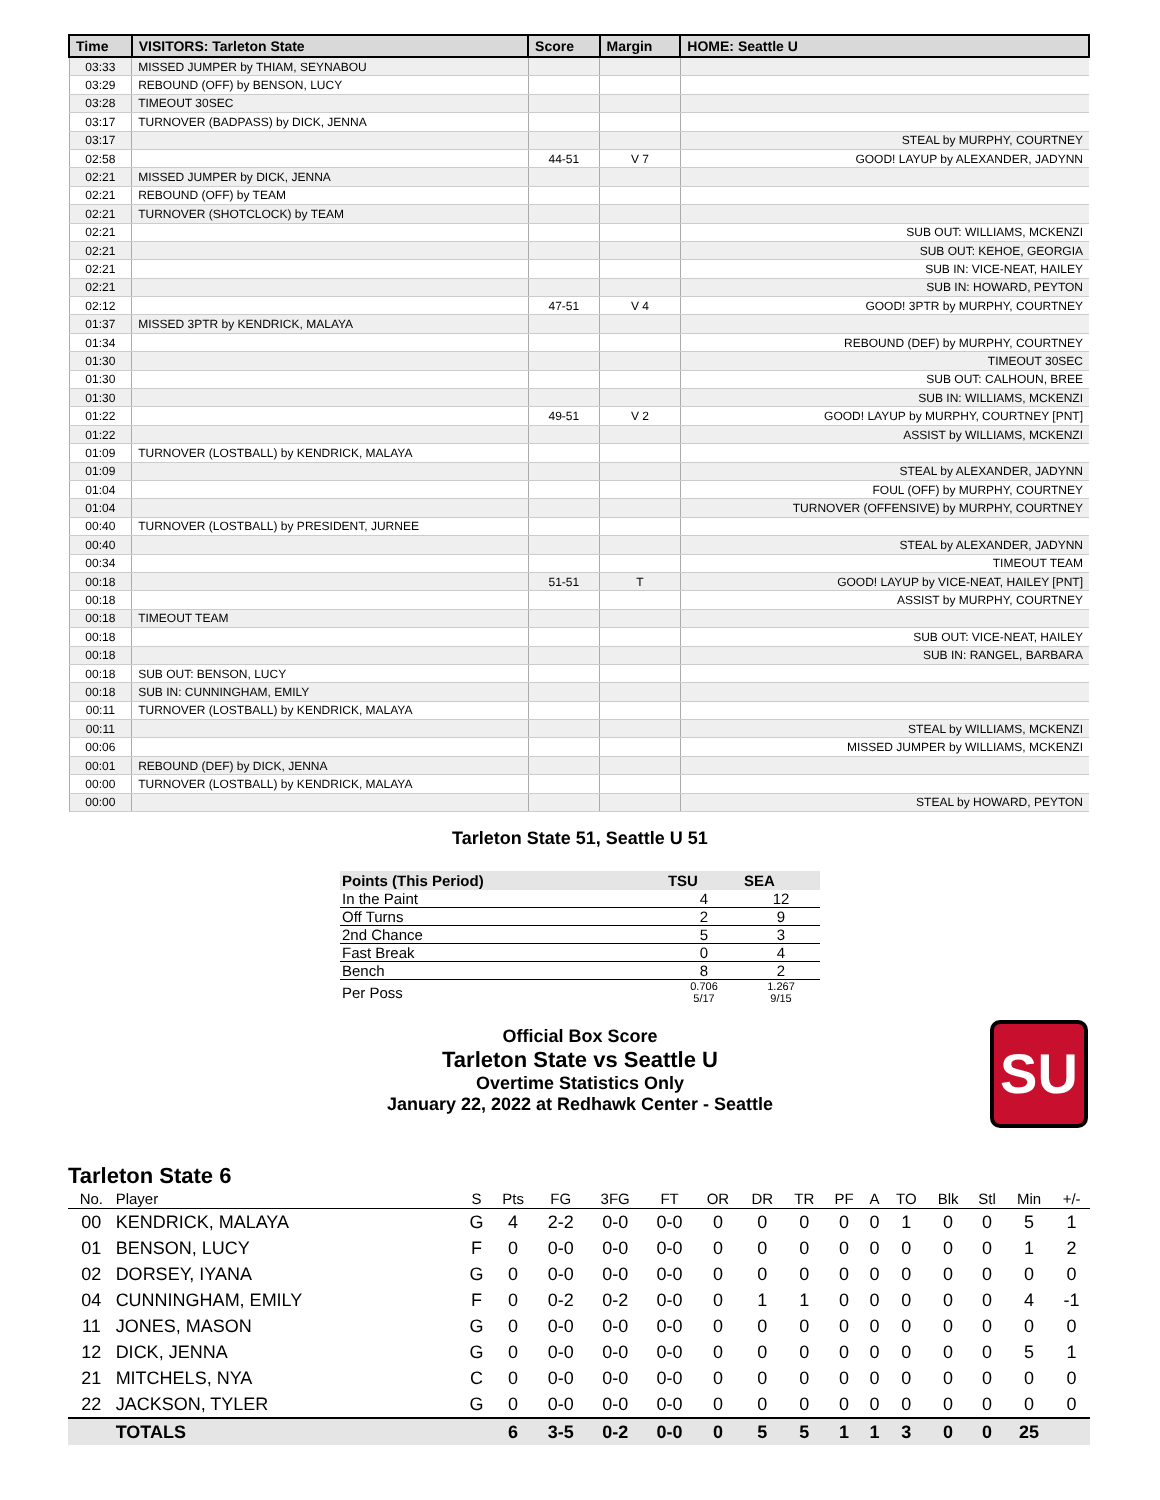| Time | VISITORS: Tarleton State | Score | Margin | HOME: Seattle U |
| --- | --- | --- | --- | --- |
| 03:33 | MISSED JUMPER by THIAM, SEYNABOU | | | |
| 03:29 | REBOUND (OFF) by BENSON, LUCY | | | |
| 03:28 | TIMEOUT 30SEC | | | |
| 03:17 | TURNOVER (BADPASS) by DICK, JENNA | | | |
| 03:17 | | | | STEAL by MURPHY, COURTNEY |
| 02:58 | | 44-51 | V 7 | GOOD! LAYUP by ALEXANDER, JADYNN |
| 02:21 | MISSED JUMPER by DICK, JENNA | | | |
| 02:21 | REBOUND (OFF) by TEAM | | | |
| 02:21 | TURNOVER (SHOTCLOCK) by TEAM | | | |
| 02:21 | | | | SUB OUT: WILLIAMS, MCKENZI |
| 02:21 | | | | SUB OUT: KEHOE, GEORGIA |
| 02:21 | | | | SUB IN: VICE-NEAT, HAILEY |
| 02:21 | | | | SUB IN: HOWARD, PEYTON |
| 02:12 | | 47-51 | V 4 | GOOD! 3PTR by MURPHY, COURTNEY |
| 01:37 | MISSED 3PTR by KENDRICK, MALAYA | | | |
| 01:34 | | | | REBOUND (DEF) by MURPHY, COURTNEY |
| 01:30 | | | | TIMEOUT 30SEC |
| 01:30 | | | | SUB OUT: CALHOUN, BREE |
| 01:30 | | | | SUB IN: WILLIAMS, MCKENZI |
| 01:22 | | 49-51 | V 2 | GOOD! LAYUP by MURPHY, COURTNEY [PNT] |
| 01:22 | | | | ASSIST by WILLIAMS, MCKENZI |
| 01:09 | TURNOVER (LOSTBALL) by KENDRICK, MALAYA | | | |
| 01:09 | | | | STEAL by ALEXANDER, JADYNN |
| 01:04 | | | | FOUL (OFF) by MURPHY, COURTNEY |
| 01:04 | | | | TURNOVER (OFFENSIVE) by MURPHY, COURTNEY |
| 00:40 | TURNOVER (LOSTBALL) by PRESIDENT, JURNEE | | | |
| 00:40 | | | | STEAL by ALEXANDER, JADYNN |
| 00:34 | | | | TIMEOUT TEAM |
| 00:18 | | 51-51 | T | GOOD! LAYUP by VICE-NEAT, HAILEY [PNT] |
| 00:18 | | | | ASSIST by MURPHY, COURTNEY |
| 00:18 | TIMEOUT TEAM | | | |
| 00:18 | | | | SUB OUT: VICE-NEAT, HAILEY |
| 00:18 | | | | SUB IN: RANGEL, BARBARA |
| 00:18 | SUB OUT: BENSON, LUCY | | | |
| 00:18 | SUB IN: CUNNINGHAM, EMILY | | | |
| 00:11 | TURNOVER (LOSTBALL) by KENDRICK, MALAYA | | | |
| 00:11 | | | | STEAL by WILLIAMS, MCKENZI |
| 00:06 | | | | MISSED JUMPER by WILLIAMS, MCKENZI |
| 00:01 | REBOUND (DEF) by DICK, JENNA | | | |
| 00:00 | TURNOVER (LOSTBALL) by KENDRICK, MALAYA | | | |
| 00:00 | | | | STEAL by HOWARD, PEYTON |
Tarleton State 51, Seattle U 51
| Points (This Period) | TSU | SEA |
| --- | --- | --- |
| In the Paint | 4 | 12 |
| Off Turns | 2 | 9 |
| 2nd Chance | 5 | 3 |
| Fast Break | 0 | 4 |
| Bench | 8 | 2 |
| Per Poss | 0.706 5/17 | 1.267 9/15 |
Official Box Score
Tarleton State vs Seattle U
Overtime Statistics Only
January 22, 2022 at Redhawk Center - Seattle
SU
Tarleton State 6
| No. | Player | S | Pts | FG | 3FG | FT | OR | DR | TR | PF | A | TO | Blk | Stl | Min | +/- |
| --- | --- | --- | --- | --- | --- | --- | --- | --- | --- | --- | --- | --- | --- | --- | --- | --- |
| 00 | KENDRICK, MALAYA | G | 4 | 2-2 | 0-0 | 0-0 | 0 | 0 | 0 | 0 | 0 | 1 | 0 | 0 | 5 | 1 |
| 01 | BENSON, LUCY | F | 0 | 0-0 | 0-0 | 0-0 | 0 | 0 | 0 | 0 | 0 | 0 | 0 | 0 | 1 | 2 |
| 02 | DORSEY, IYANA | G | 0 | 0-0 | 0-0 | 0-0 | 0 | 0 | 0 | 0 | 0 | 0 | 0 | 0 | 0 | 0 |
| 04 | CUNNINGHAM, EMILY | F | 0 | 0-2 | 0-2 | 0-0 | 0 | 1 | 1 | 0 | 0 | 0 | 0 | 0 | 4 | -1 |
| 11 | JONES, MASON | G | 0 | 0-0 | 0-0 | 0-0 | 0 | 0 | 0 | 0 | 0 | 0 | 0 | 0 | 0 | 0 |
| 12 | DICK, JENNA | G | 0 | 0-0 | 0-0 | 0-0 | 0 | 0 | 0 | 0 | 0 | 0 | 0 | 0 | 5 | 1 |
| 21 | MITCHELS, NYA | C | 0 | 0-0 | 0-0 | 0-0 | 0 | 0 | 0 | 0 | 0 | 0 | 0 | 0 | 0 | 0 |
| 22 | JACKSON, TYLER | G | 0 | 0-0 | 0-0 | 0-0 | 0 | 0 | 0 | 0 | 0 | 0 | 0 | 0 | 0 | 0 |
| | TOTALS | | 6 | 3-5 | 0-2 | 0-0 | 0 | 5 | 5 | 1 | 1 | 3 | 0 | 0 | 25 | |